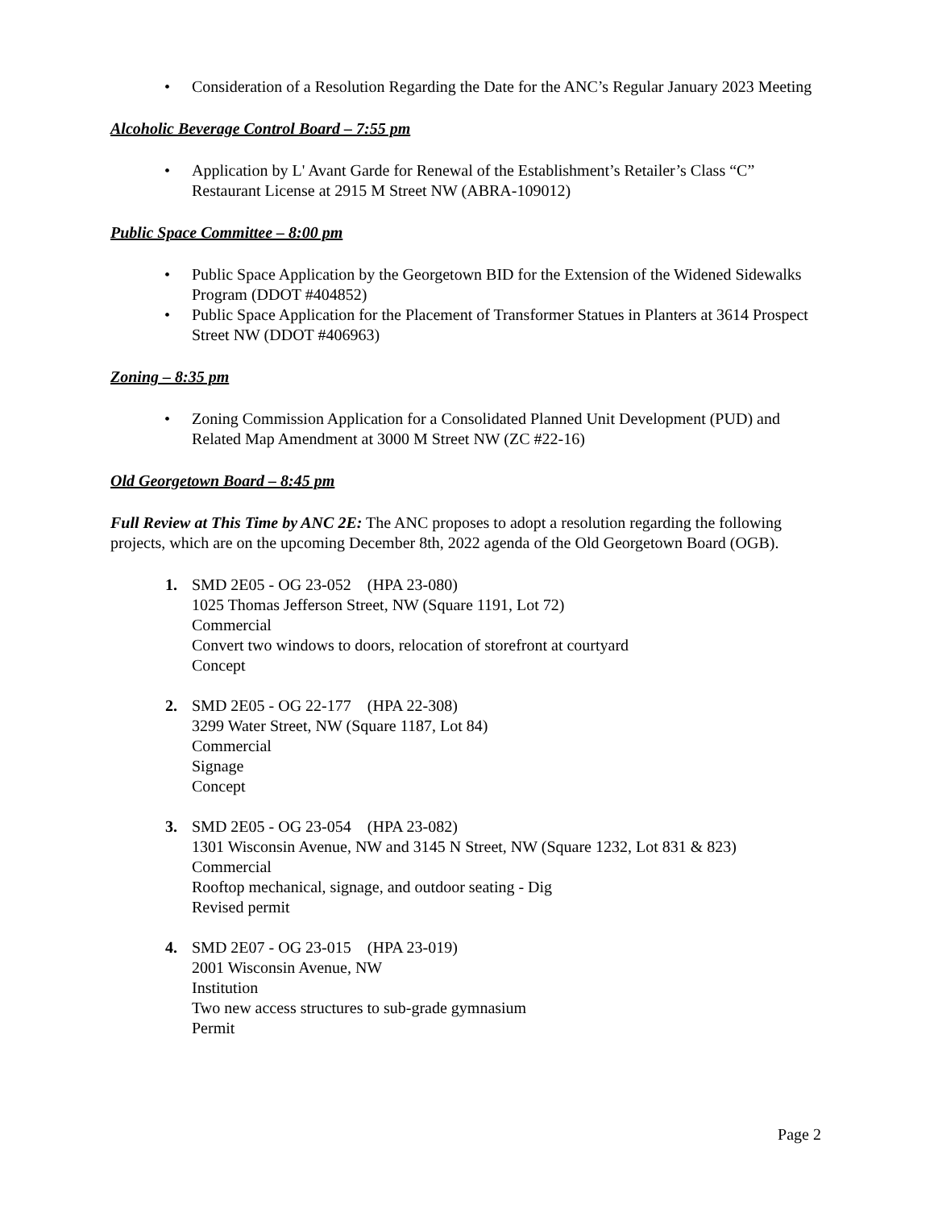• Consideration of a Resolution Regarding the Date for the ANC’s Regular January 2023 Meeting
Alcoholic Beverage Control Board – 7:55 pm
• Application by L' Avant Garde for Renewal of the Establishment’s Retailer’s Class “C” Restaurant License at 2915 M Street NW (ABRA-109012)
Public Space Committee – 8:00 pm
• Public Space Application by the Georgetown BID for the Extension of the Widened Sidewalks Program (DDOT #404852)
• Public Space Application for the Placement of Transformer Statues in Planters at 3614 Prospect Street NW (DDOT #406963)
Zoning – 8:35 pm
• Zoning Commission Application for a Consolidated Planned Unit Development (PUD) and Related Map Amendment at 3000 M Street NW (ZC #22-16)
Old Georgetown Board – 8:45 pm
Full Review at This Time by ANC 2E: The ANC proposes to adopt a resolution regarding the following projects, which are on the upcoming December 8th, 2022 agenda of the Old Georgetown Board (OGB).
1. SMD 2E05 - OG 23-052 (HPA 23-080)
1025 Thomas Jefferson Street, NW (Square 1191, Lot 72)
Commercial
Convert two windows to doors, relocation of storefront at courtyard
Concept
2. SMD 2E05 - OG 22-177 (HPA 22-308)
3299 Water Street, NW (Square 1187, Lot 84)
Commercial
Signage
Concept
3. SMD 2E05 - OG 23-054 (HPA 23-082)
1301 Wisconsin Avenue, NW and 3145 N Street, NW (Square 1232, Lot 831 & 823)
Commercial
Rooftop mechanical, signage, and outdoor seating - Dig
Revised permit
4. SMD 2E07 - OG 23-015 (HPA 23-019)
2001 Wisconsin Avenue, NW
Institution
Two new access structures to sub-grade gymnasium
Permit
Page 2